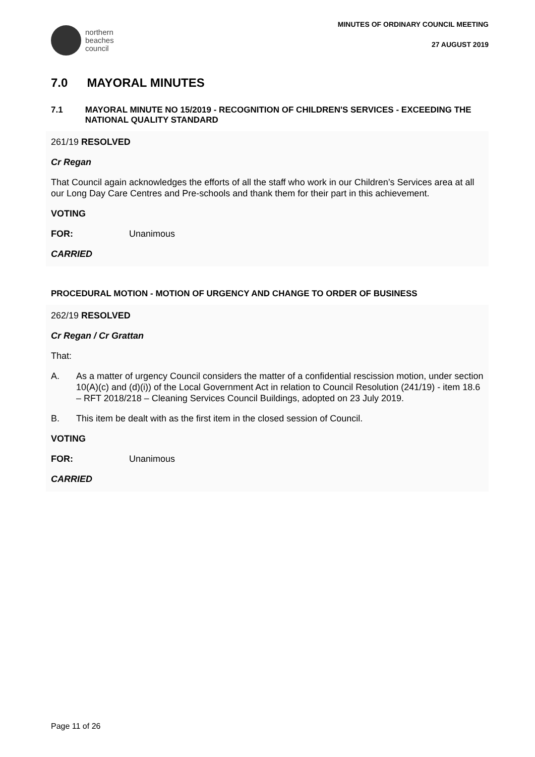northern
beaches
council
MINUTES OF ORDINARY COUNCIL MEETING
27 AUGUST 2019
7.0 MAYORAL MINUTES
7.1 MAYORAL MINUTE NO 15/2019 - RECOGNITION OF CHILDREN'S SERVICES - EXCEEDING THE NATIONAL QUALITY STANDARD
261/19 RESOLVED
Cr Regan
That Council again acknowledges the efforts of all the staff who work in our Children’s Services area at all our Long Day Care Centres and Pre-schools and thank them for their part in this achievement.
VOTING
FOR: Unanimous
CARRIED
PROCEDURAL MOTION - MOTION OF URGENCY AND CHANGE TO ORDER OF BUSINESS
262/19 RESOLVED
Cr Regan / Cr Grattan
That:
A. As a matter of urgency Council considers the matter of a confidential rescission motion, under section 10(A)(c) and (d)(i)) of the Local Government Act in relation to Council Resolution (241/19) - item 18.6 – RFT 2018/218 – Cleaning Services Council Buildings, adopted on 23 July 2019.
B. This item be dealt with as the first item in the closed session of Council.
VOTING
FOR: Unanimous
CARRIED
Page 11 of 26